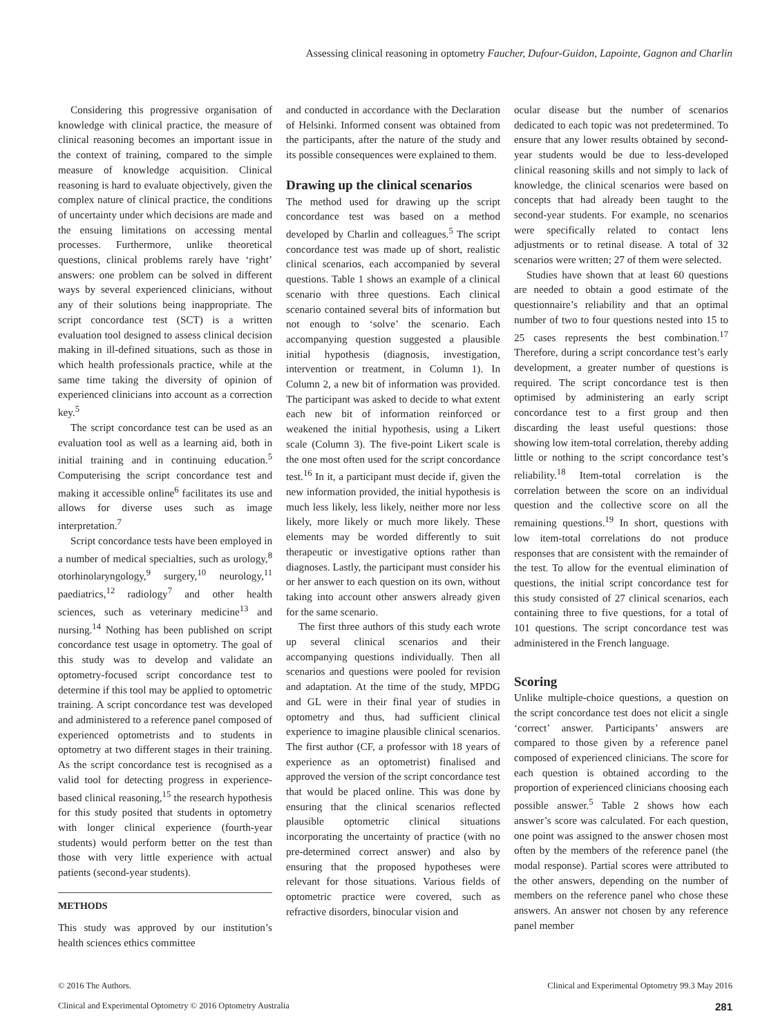Assessing clinical reasoning in optometry Faucher, Dufour-Guidon, Lapointe, Gagnon and Charlin
Considering this progressive organisation of knowledge with clinical practice, the measure of clinical reasoning becomes an important issue in the context of training, compared to the simple measure of knowledge acquisition. Clinical reasoning is hard to evaluate objectively, given the complex nature of clinical practice, the conditions of uncertainty under which decisions are made and the ensuing limitations on accessing mental processes. Furthermore, unlike theoretical questions, clinical problems rarely have ‘right’ answers: one problem can be solved in different ways by several experienced clinicians, without any of their solutions being inappropriate. The script concordance test (SCT) is a written evaluation tool designed to assess clinical decision making in ill-defined situations, such as those in which health professionals practice, while at the same time taking the diversity of opinion of experienced clinicians into account as a correction key.<sup>5</sup>
The script concordance test can be used as an evaluation tool as well as a learning aid, both in initial training and in continuing education.<sup>5</sup> Computerising the script concordance test and making it accessible online<sup>6</sup> facilitates its use and allows for diverse uses such as image interpretation.<sup>7</sup>
Script concordance tests have been employed in a number of medical specialties, such as urology,<sup>8</sup> otorhinolaryngology,<sup>9</sup> surgery,<sup>10</sup> neurology,<sup>11</sup> paediatrics,<sup>12</sup> radiology<sup>7</sup> and other health sciences, such as veterinary medicine<sup>13</sup> and nursing.<sup>14</sup> Nothing has been published on script concordance test usage in optometry. The goal of this study was to develop and validate an optometry-focused script concordance test to determine if this tool may be applied to optometric training. A script concordance test was developed and administered to a reference panel composed of experienced optometrists and to students in optometry at two different stages in their training. As the script concordance test is recognised as a valid tool for detecting progress in experience-based clinical reasoning,<sup>15</sup> the research hypothesis for this study posited that students in optometry with longer clinical experience (fourth-year students) would perform better on the test than those with very little experience with actual patients (second-year students).
METHODS
This study was approved by our institution’s health sciences ethics committee
and conducted in accordance with the Declaration of Helsinki. Informed consent was obtained from the participants, after the nature of the study and its possible consequences were explained to them.
Drawing up the clinical scenarios
The method used for drawing up the script concordance test was based on a method developed by Charlin and colleagues.<sup>5</sup> The script concordance test was made up of short, realistic clinical scenarios, each accompanied by several questions. Table 1 shows an example of a clinical scenario with three questions. Each clinical scenario contained several bits of information but not enough to ‘solve’ the scenario. Each accompanying question suggested a plausible initial hypothesis (diagnosis, investigation, intervention or treatment, in Column 1). In Column 2, a new bit of information was provided. The participant was asked to decide to what extent each new bit of information reinforced or weakened the initial hypothesis, using a Likert scale (Column 3). The five-point Likert scale is the one most often used for the script concordance test.<sup>16</sup> In it, a participant must decide if, given the new information provided, the initial hypothesis is much less likely, less likely, neither more nor less likely, more likely or much more likely. These elements may be worded differently to suit therapeutic or investigative options rather than diagnoses. Lastly, the participant must consider his or her answer to each question on its own, without taking into account other answers already given for the same scenario.
The first three authors of this study each wrote up several clinical scenarios and their accompanying questions individually. Then all scenarios and questions were pooled for revision and adaptation. At the time of the study, MPDG and GL were in their final year of studies in optometry and thus, had sufficient clinical experience to imagine plausible clinical scenarios. The first author (CF, a professor with 18 years of experience as an optometrist) finalised and approved the version of the script concordance test that would be placed online. This was done by ensuring that the clinical scenarios reflected plausible optometric clinical situations incorporating the uncertainty of practice (with no pre-determined correct answer) and also by ensuring that the proposed hypotheses were relevant for those situations. Various fields of optometric practice were covered, such as refractive disorders, binocular vision and
ocular disease but the number of scenarios dedicated to each topic was not predetermined. To ensure that any lower results obtained by second-year students would be due to less-developed clinical reasoning skills and not simply to lack of knowledge, the clinical scenarios were based on concepts that had already been taught to the second-year students. For example, no scenarios were specifically related to contact lens adjustments or to retinal disease. A total of 32 scenarios were written; 27 of them were selected.
Studies have shown that at least 60 questions are needed to obtain a good estimate of the questionnaire’s reliability and that an optimal number of two to four questions nested into 15 to 25 cases represents the best combination.<sup>17</sup> Therefore, during a script concordance test’s early development, a greater number of questions is required. The script concordance test is then optimised by administering an early script concordance test to a first group and then discarding the least useful questions: those showing low item-total correlation, thereby adding little or nothing to the script concordance test’s reliability.<sup>18</sup> Item-total correlation is the correlation between the score on an individual question and the collective score on all the remaining questions.<sup>19</sup> In short, questions with low item-total correlations do not produce responses that are consistent with the remainder of the test. To allow for the eventual elimination of questions, the initial script concordance test for this study consisted of 27 clinical scenarios, each containing three to five questions, for a total of 101 questions. The script concordance test was administered in the French language.
Scoring
Unlike multiple-choice questions, a question on the script concordance test does not elicit a single ‘correct’ answer. Participants’ answers are compared to those given by a reference panel composed of experienced clinicians. The score for each question is obtained according to the proportion of experienced clinicians choosing each possible answer.<sup>5</sup> Table 2 shows how each answer’s score was calculated. For each question, one point was assigned to the answer chosen most often by the members of the reference panel (the modal response). Partial scores were attributed to the other answers, depending on the number of members on the reference panel who chose these answers. An answer not chosen by any reference panel member
© 2016 The Authors. Clinical and Experimental Optometry 99.3 May 2016
Clinical and Experimental Optometry © 2016 Optometry Australia 281